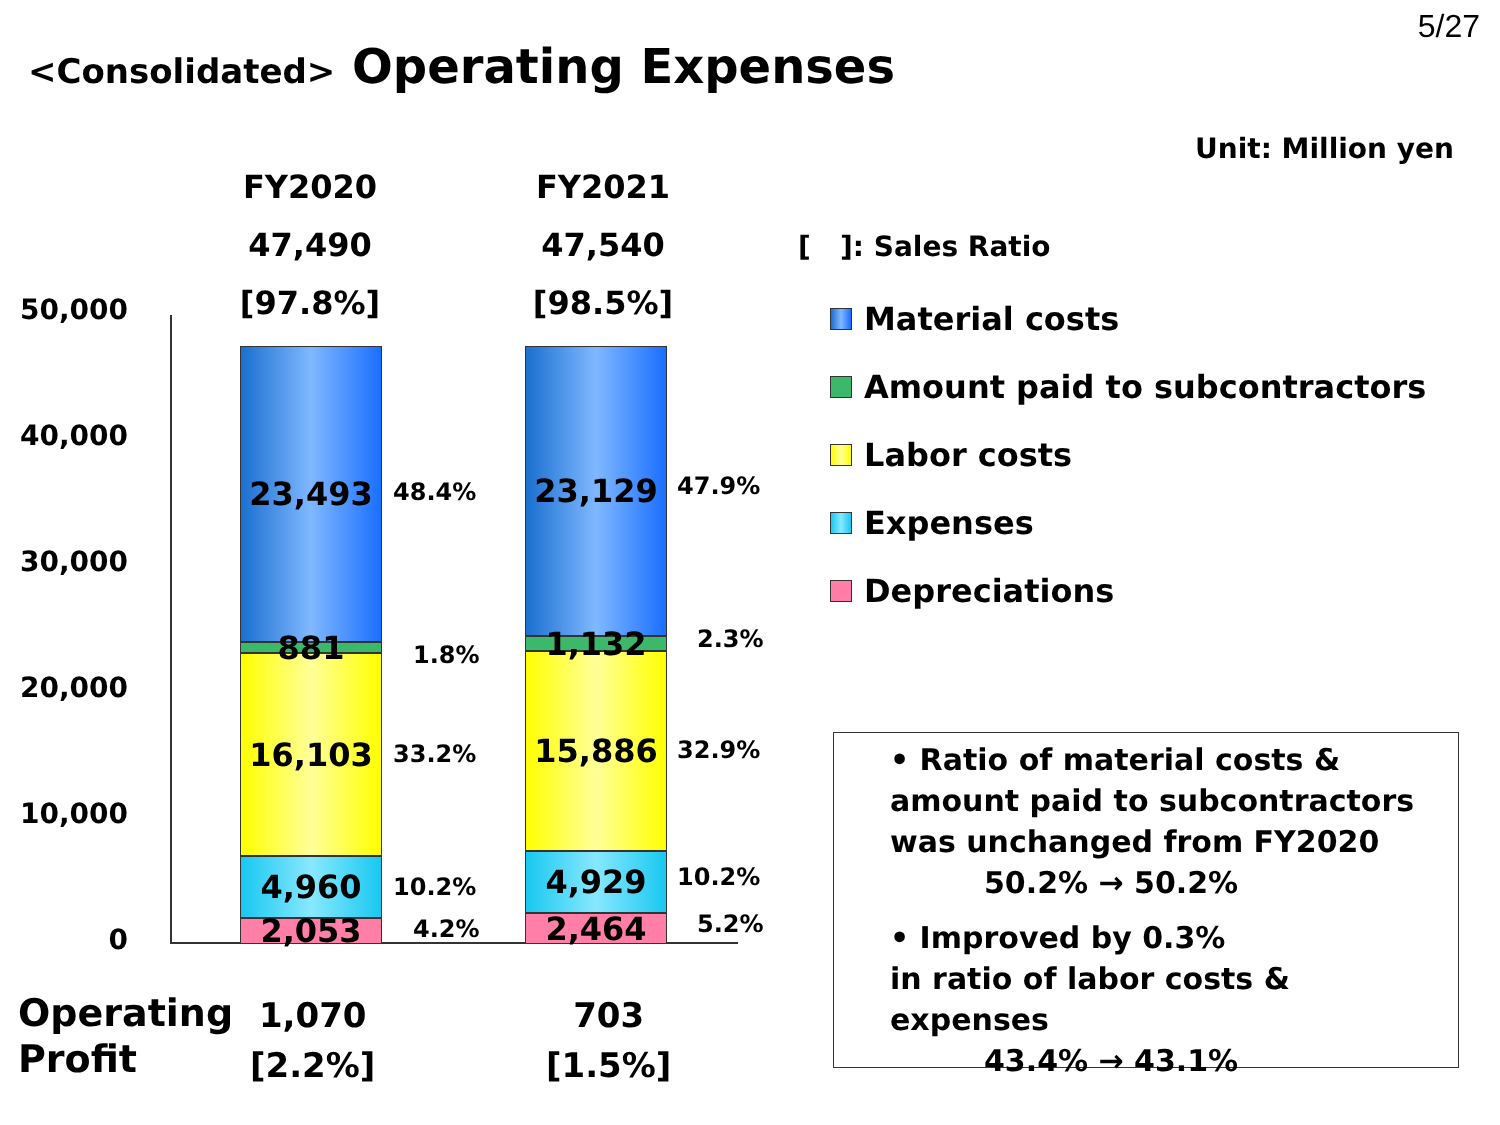5/27
<Consolidated> Operating Expenses
Unit: Million yen
FY2020
47,490
[97.8%]
FY2021
47,540
[98.5%]
50,000
40,000
30,000
20,000
10,000
0
23,493
881
16,103
4,960
2,053
23,129
1,132
15,886
4,929
2,464
48.4%
1.8%
33.2%
10.2%
4.2%
47.9%
2.3%
32.9%
10.2%
5.2%
[ ]: Sales Ratio
Material costs
Amount paid to subcontractors
Labor costs
Expenses
Depreciations
• Ratio of material costs &
amount paid to subcontractors
was unchanged from FY2020
50.2% → 50.2%
• Improved by 0.3%
in ratio of labor costs & expenses
43.4% → 43.1%
Operating
Profit
1,070
[2.2%]
703
[1.5%]